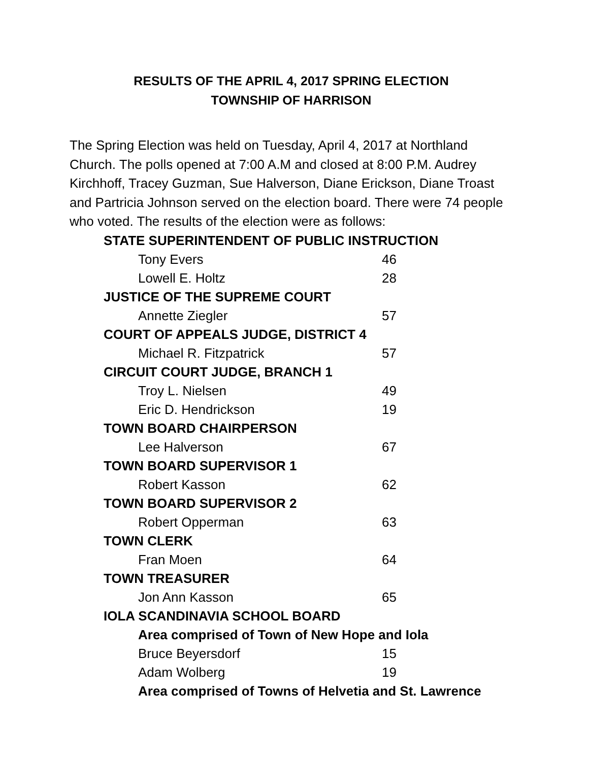RESULTS OF THE APRIL 4, 2017 SPRING ELECTION
TOWNSHIP OF HARRISON
The Spring Election was held on Tuesday, April 4, 2017 at Northland Church. The polls opened at 7:00 A.M and closed at 8:00 P.M. Audrey Kirchhoff, Tracey Guzman, Sue Halverson, Diane Erickson, Diane Troast and Partricia Johnson served on the election board. There were 74 people who voted. The results of the election were as follows:
| STATE SUPERINTENDENT OF PUBLIC INSTRUCTION | |
| Tony Evers | 46 |
| Lowell E. Holtz | 28 |
| JUSTICE OF THE SUPREME COURT | |
| Annette Ziegler | 57 |
| COURT OF APPEALS JUDGE, DISTRICT 4 | |
| Michael R. Fitzpatrick | 57 |
| CIRCUIT COURT JUDGE, BRANCH 1 | |
| Troy L. Nielsen | 49 |
| Eric D. Hendrickson | 19 |
| TOWN BOARD CHAIRPERSON | |
| Lee Halverson | 67 |
| TOWN BOARD SUPERVISOR 1 | |
| Robert Kasson | 62 |
| TOWN BOARD SUPERVISOR 2 | |
| Robert Opperman | 63 |
| TOWN CLERK | |
| Fran Moen | 64 |
| TOWN TREASURER | |
| Jon Ann Kasson | 65 |
| IOLA SCANDINAVIA SCHOOL BOARD | |
| Area comprised of Town of New Hope and Iola | |
| Bruce Beyersdorf | 15 |
| Adam Wolberg | 19 |
| Area comprised of Towns of Helvetia and St. Lawrence | |